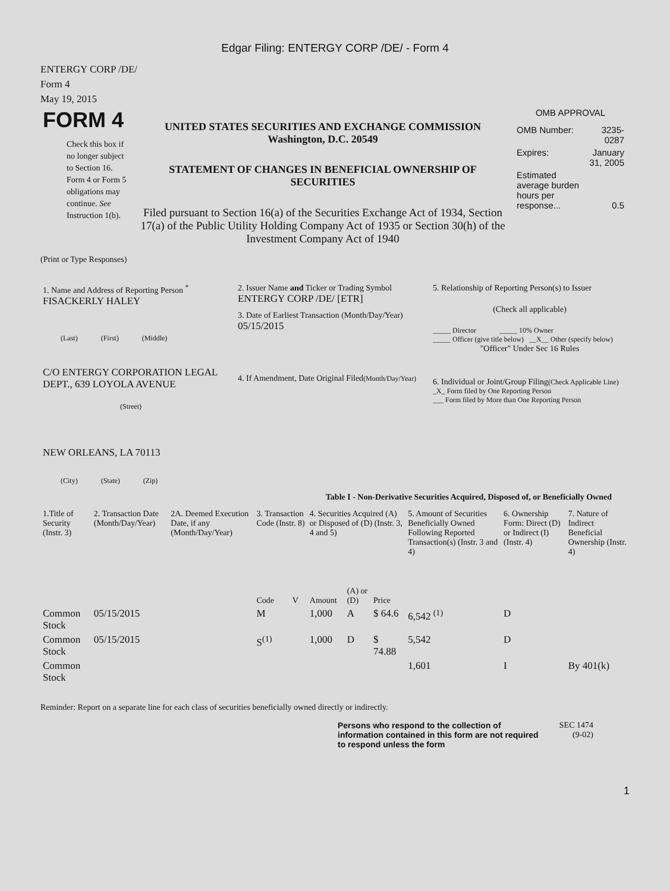Edgar Filing: ENTERGY CORP /DE/ - Form 4
ENTERGY CORP /DE/
Form 4
May 19, 2015
| FORM 4 Check this box if no longer subject to Section 16. Form 4 or Form 5 obligations may continue. See Instruction 1(b). | UNITED STATES SECURITIES AND EXCHANGE COMMISSION Washington, D.C. 20549 STATEMENT OF CHANGES IN BENEFICIAL OWNERSHIP OF SECURITIES Filed pursuant to Section 16(a) of the Securities Exchange Act of 1934, Section 17(a) of the Public Utility Holding Company Act of 1935 or Section 30(h) of the Investment Company Act of 1940 | OMB APPROVAL / OMB Number: / 3235-0287 / / Expires: / January 31, 2005 / / Estimated average burden hours per response... / 0.5 / |
(Print or Type Responses)
| 1. Name and Address of Reporting Person <sup>*</sup> FISACKERLY HALEY (Last) (First) (Middle) C/O ENTERGY CORPORATION LEGAL DEPT., 639 LOYOLA AVENUE (Street) NEW ORLEANS, LA 70113 (City) (State) (Zip) | 2. Issuer Name and Ticker or Trading Symbol ENTERGY CORP /DE/ [ETR] 3. Date of Earliest Transaction (Month/Day/Year) 05/15/2015 4. If Amendment, Date Original Filed (Month/Day/Year) | 5. Relationship of Reporting Person(s) to Issuer (Check all applicable) _____ Director _____ 10% Owner _____ Officer (give title below) __X__ Other (specify below) "Officer" Under Sec 16 Rules 6. Individual or Joint/Group Filing (Check Applicable Line) _X_ Form filed by One Reporting Person ___ Form filed by More than One Reporting Person |
Table I - Non-Derivative Securities Acquired, Disposed of, or Beneficially Owned
| 1.Title of Security (Instr. 3) | 2. Transaction Date (Month/Day/Year) | 2A. Deemed Execution Date, if any (Month/Day/Year) | 3. Transaction Code (Instr. 8) | | 4. Securities Acquired (A) or Disposed of (D) (Instr. 3, 4 and 5) | | | 5. Amount of Securities Beneficially Owned Following Reported Transaction(s) (Instr. 3 and 4) | 6. Ownership Form: Direct (D) or Indirect (I) (Instr. 4) | 7. Nature of Indirect Beneficial Ownership (Instr. 4) |
| --- | --- | --- | --- | --- | --- | --- | --- | --- | --- | --- |
| | | | Code | V | Amount | (A) or (D) | Price | | | |
| Common Stock | 05/15/2015 | | M | | 1,000 | A | $ 64.6 | 6,542 <sup>(1)</sup> | D | |
| Common Stock | 05/15/2015 | | S<sup>(1)</sup> | | 1,000 | D | $ 74.88 | 5,542 | D | |
| Common Stock | | | | | | | | 1,601 | I | By 401(k) |
Reminder: Report on a separate line for each class of securities beneficially owned directly or indirectly.
Persons who respond to the collection of information contained in this form are not required to respond unless the form
SEC 1474
(9-02)
1